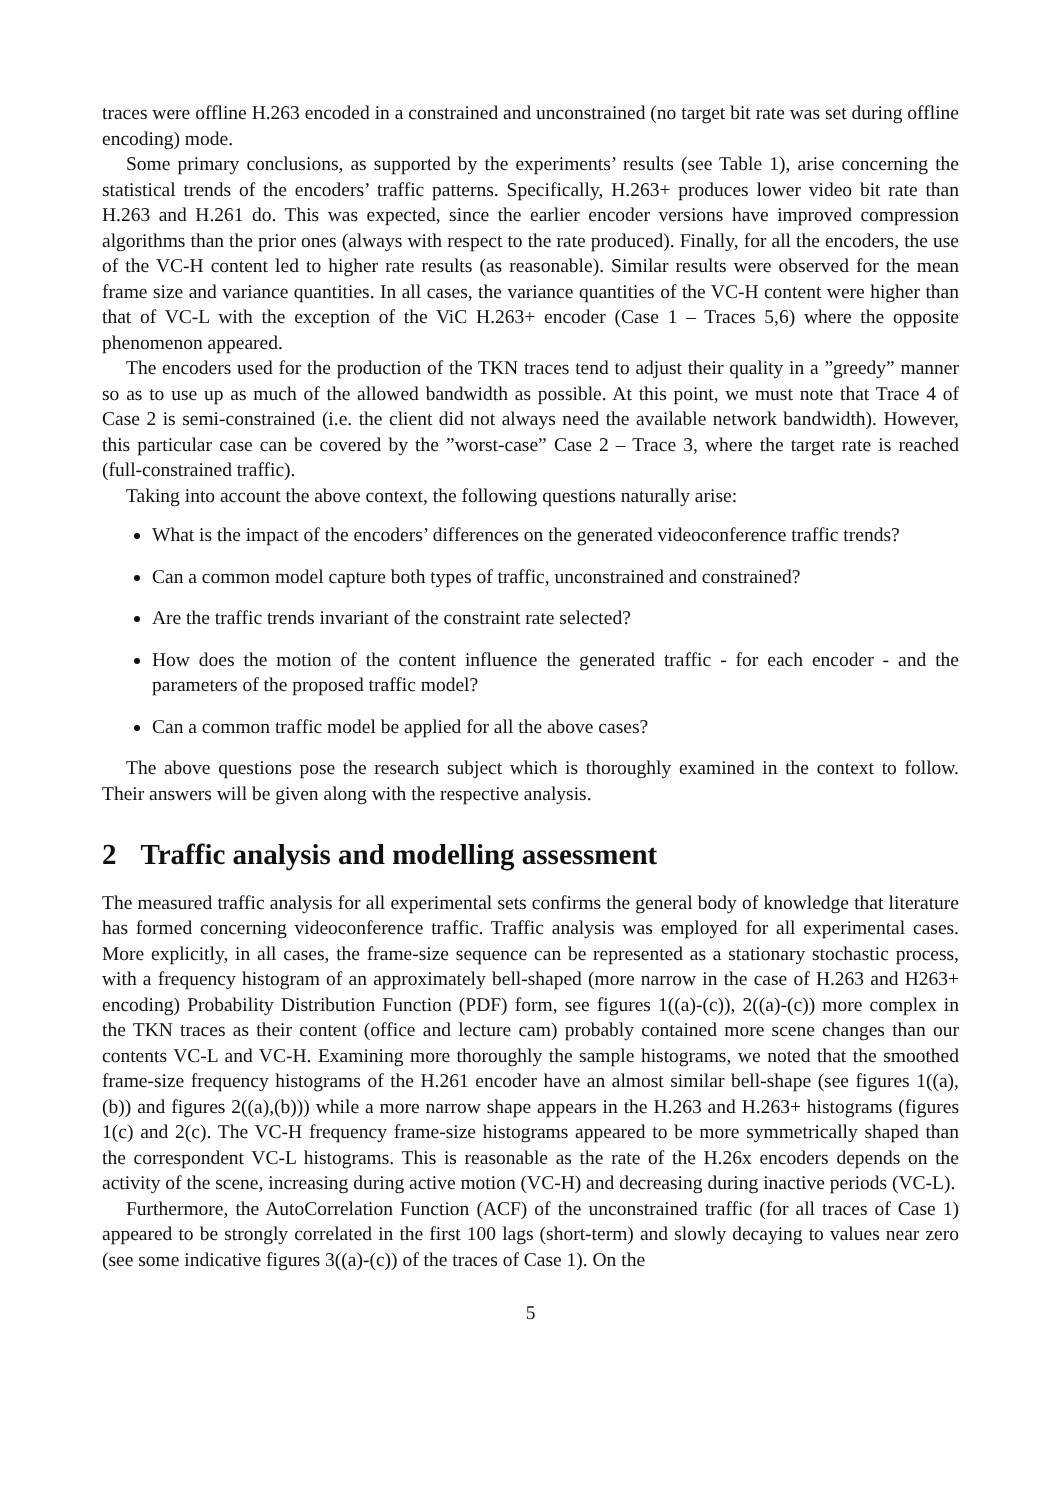traces were offline H.263 encoded in a constrained and unconstrained (no target bit rate was set during offline encoding) mode.
Some primary conclusions, as supported by the experiments’ results (see Table 1), arise concerning the statistical trends of the encoders’ traffic patterns. Specifically, H.263+ produces lower video bit rate than H.263 and H.261 do. This was expected, since the earlier encoder versions have improved compression algorithms than the prior ones (always with respect to the rate produced). Finally, for all the encoders, the use of the VC-H content led to higher rate results (as reasonable). Similar results were observed for the mean frame size and variance quantities. In all cases, the variance quantities of the VC-H content were higher than that of VC-L with the exception of the ViC H.263+ encoder (Case 1 – Traces 5,6) where the opposite phenomenon appeared.
The encoders used for the production of the TKN traces tend to adjust their quality in a ”greedy” manner so as to use up as much of the allowed bandwidth as possible. At this point, we must note that Trace 4 of Case 2 is semi-constrained (i.e. the client did not always need the available network bandwidth). However, this particular case can be covered by the ”worst-case” Case 2 – Trace 3, where the target rate is reached (full-constrained traffic).
Taking into account the above context, the following questions naturally arise:
What is the impact of the encoders’ differences on the generated videoconference traffic trends?
Can a common model capture both types of traffic, unconstrained and constrained?
Are the traffic trends invariant of the constraint rate selected?
How does the motion of the content influence the generated traffic - for each encoder - and the parameters of the proposed traffic model?
Can a common traffic model be applied for all the above cases?
The above questions pose the research subject which is thoroughly examined in the context to follow. Their answers will be given along with the respective analysis.
2 Traffic analysis and modelling assessment
The measured traffic analysis for all experimental sets confirms the general body of knowledge that literature has formed concerning videoconference traffic. Traffic analysis was employed for all experimental cases. More explicitly, in all cases, the frame-size sequence can be represented as a stationary stochastic process, with a frequency histogram of an approximately bell-shaped (more narrow in the case of H.263 and H263+ encoding) Probability Distribution Function (PDF) form, see figures 1((a)-(c)), 2((a)-(c)) more complex in the TKN traces as their content (office and lecture cam) probably contained more scene changes than our contents VC-L and VC-H. Examining more thoroughly the sample histograms, we noted that the smoothed frame-size frequency histograms of the H.261 encoder have an almost similar bell-shape (see figures 1((a),(b)) and figures 2((a),(b))) while a more narrow shape appears in the H.263 and H.263+ histograms (figures 1(c) and 2(c). The VC-H frequency frame-size histograms appeared to be more symmetrically shaped than the correspondent VC-L histograms. This is reasonable as the rate of the H.26x encoders depends on the activity of the scene, increasing during active motion (VC-H) and decreasing during inactive periods (VC-L).
Furthermore, the AutoCorrelation Function (ACF) of the unconstrained traffic (for all traces of Case 1) appeared to be strongly correlated in the first 100 lags (short-term) and slowly decaying to values near zero (see some indicative figures 3((a)-(c)) of the traces of Case 1). On the
5